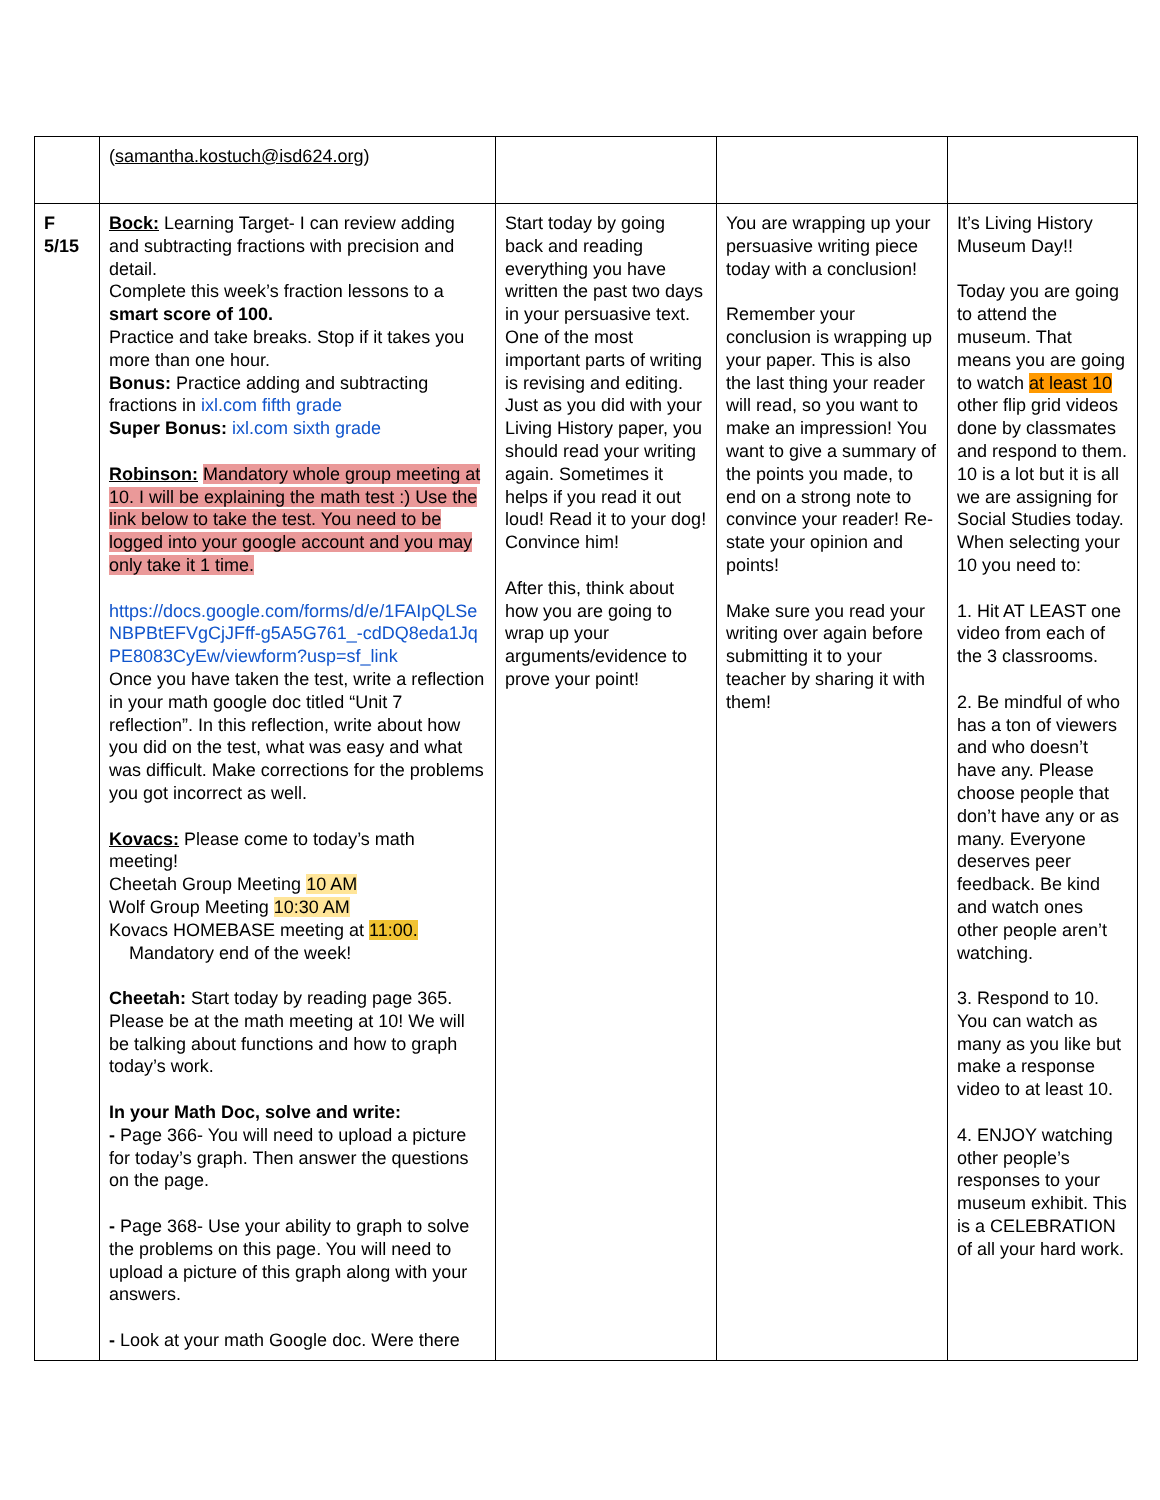| | ( samantha.kostuch@isd624.org ) | | | |
| F 5/15 | Bock: Learning Target- I can review adding and subtracting fractions with precision and detail. Complete this week’s fraction lessons to a smart score of 100. Practice and take breaks. Stop if it takes you more than one hour. Bonus: Practice adding and subtracting fractions in ixl.com fifth grade Super Bonus: ixl.com sixth grade Robinson: Mandatory whole group meeting at 10. I will be explaining the math test :) Use the link below to take the test. You need to be logged into your google account and you may only take it 1 time. https://docs.google.com/forms/d/e/1FAIpQLSeNBPBtEFVgCjJFff-g5A5G761_-cdDQ8eda1JqPE8083CyEw/viewform?usp=sf_link Once you have taken the test, write a reflection in your math google doc titled “Unit 7 reflection”. In this reflection, write about how you did on the test, what was easy and what was difficult. Make corrections for the problems you got incorrect as well. Kovacs: Please come to today’s math meeting! Cheetah Group Meeting 10 AM Wolf Group Meeting 10:30 AM Kovacs HOMEBASE meeting at 11:00. Mandatory end of the week! Cheetah: Start today by reading page 365. Please be at the math meeting at 10! We will be talking about functions and how to graph today’s work. In your Math Doc, solve and write: - Page 366- You will need to upload a picture for today’s graph. Then answer the questions on the page. - Page 368- Use your ability to graph to solve the problems on this page. You will need to upload a picture of this graph along with your answers. - Look at your math Google doc. Were there | Start today by going back and reading everything you have written the past two days in your persuasive text. One of the most important parts of writing is revising and editing. Just as you did with your Living History paper, you should read your writing again. Sometimes it helps if you read it out loud! Read it to your dog! Convince him! After this, think about how you are going to wrap up your arguments/evidence to prove your point! | You are wrapping up your persuasive writing piece today with a conclusion! Remember your conclusion is wrapping up your paper. This is also the last thing your reader will read, so you want to make an impression! You want to give a summary of the points you made, to end on a strong note to convince your reader! Re-state your opinion and points! Make sure you read your writing over again before submitting it to your teacher by sharing it with them! | It’s Living History Museum Day!! Today you are going to attend the museum. That means you are going to watch at least 10 other flip grid videos done by classmates and respond to them. 10 is a lot but it is all we are assigning for Social Studies today. When selecting your 10 you need to: 1. Hit AT LEAST one video from each of the 3 classrooms. 2. Be mindful of who has a ton of viewers and who doesn’t have any. Please choose people that don’t have any or as many. Everyone deserves peer feedback. Be kind and watch ones other people aren’t watching. 3. Respond to 10. You can watch as many as you like but make a response video to at least 10. 4. ENJOY watching other people’s responses to your museum exhibit. This is a CELEBRATION of all your hard work. |